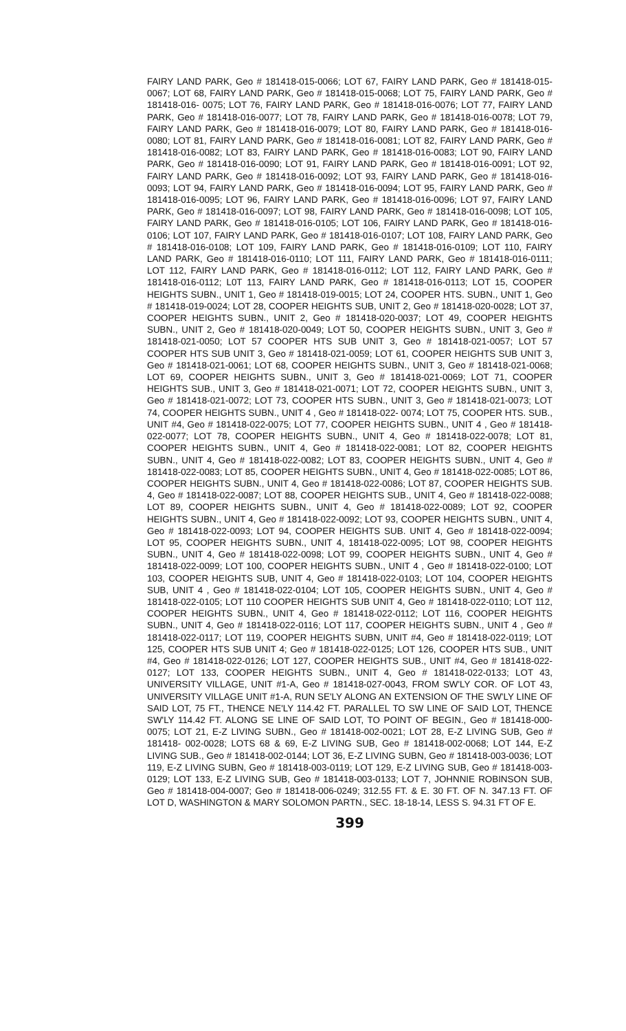FAIRY LAND PARK, Geo # 181418-015-0066; LOT 67, FAIRY LAND PARK, Geo # 181418-015-0067; LOT 68, FAIRY LAND PARK, Geo # 181418-015-0068; LOT 75, FAIRY LAND PARK, Geo # 181418-016- 0075; LOT 76, FAIRY LAND PARK, Geo # 181418-016-0076; LOT 77, FAIRY LAND PARK, Geo # 181418-016-0077; LOT 78, FAIRY LAND PARK, Geo # 181418-016-0078; LOT 79, FAIRY LAND PARK, Geo # 181418-016-0079; LOT 80, FAIRY LAND PARK, Geo # 181418-016-0080; LOT 81, FAIRY LAND PARK, Geo # 181418-016-0081; LOT 82, FAIRY LAND PARK, Geo # 181418-016-0082; LOT 83, FAIRY LAND PARK, Geo # 181418-016-0083; LOT 90, FAIRY LAND PARK, Geo # 181418-016-0090; LOT 91, FAIRY LAND PARK, Geo # 181418-016-0091; LOT 92, FAIRY LAND PARK, Geo # 181418-016-0092; LOT 93, FAIRY LAND PARK, Geo # 181418-016- 0093; LOT 94, FAIRY LAND PARK, Geo # 181418-016-0094; LOT 95, FAIRY LAND PARK, Geo # 181418-016-0095; LOT 96, FAIRY LAND PARK, Geo # 181418-016-0096; LOT 97, FAIRY LAND PARK, Geo # 181418-016-0097; LOT 98, FAIRY LAND PARK, Geo # 181418-016-0098; LOT 105, FAIRY LAND PARK, Geo # 181418-016-0105; LOT 106, FAIRY LAND PARK, Geo # 181418-016-0106; LOT 107, FAIRY LAND PARK, Geo # 181418-016-0107; LOT 108, FAIRY LAND PARK, Geo # 181418-016-0108; LOT 109, FAIRY LAND PARK, Geo # 181418-016-0109; LOT 110, FAIRY LAND PARK, Geo # 181418-016-0110; LOT 111, FAIRY LAND PARK, Geo # 181418-016-0111; LOT 112, FAIRY LAND PARK, Geo # 181418-016-0112; LOT 112, FAIRY LAND PARK, Geo # 181418-016-0112; L0T 113, FAIRY LAND PARK, Geo # 181418-016-0113; LOT 15, COOPER HEIGHTS SUBN., UNIT 1, Geo # 181418-019-0015; LOT 24, COOPER HTS. SUBN., UNIT 1, Geo # 181418-019-0024; LOT 28, COOPER HEIGHTS SUB, UNIT 2, Geo # 181418-020-0028; LOT 37, COOPER HEIGHTS SUBN., UNIT 2, Geo # 181418-020-0037; LOT 49, COOPER HEIGHTS SUBN., UNIT 2, Geo # 181418-020-0049; LOT 50, COOPER HEIGHTS SUBN., UNIT 3, Geo # 181418-021-0050; LOT 57 COOPER HTS SUB UNIT 3, Geo # 181418-021-0057; LOT 57 COOPER HTS SUB UNIT 3, Geo # 181418-021-0059; LOT 61, COOPER HEIGHTS SUB UNIT 3, Geo # 181418-021-0061; LOT 68, COOPER HEIGHTS SUBN., UNIT 3, Geo # 181418-021-0068; LOT 69, COOPER HEIGHTS SUBN., UNIT 3, Geo # 181418-021-0069; LOT 71, COOPER HEIGHTS SUB., UNIT 3, Geo # 181418-021-0071; LOT 72, COOPER HEIGHTS SUBN., UNIT 3, Geo # 181418-021-0072; LOT 73, COOPER HTS SUBN., UNIT 3, Geo # 181418-021-0073; LOT 74, COOPER HEIGHTS SUBN., UNIT 4 , Geo # 181418-022- 0074; LOT 75, COOPER HTS. SUB., UNIT #4, Geo # 181418-022-0075; LOT 77, COOPER HEIGHTS SUBN., UNIT 4 , Geo # 181418-022-0077; LOT 78, COOPER HEIGHTS SUBN., UNIT 4, Geo # 181418-022-0078; LOT 81, COOPER HEIGHTS SUBN., UNIT 4, Geo # 181418-022-0081; LOT 82, COOPER HEIGHTS SUBN., UNIT 4, Geo # 181418-022-0082; LOT 83, COOPER HEIGHTS SUBN., UNIT 4, Geo # 181418-022-0083; LOT 85, COOPER HEIGHTS SUBN., UNIT 4, Geo # 181418-022-0085; LOT 86, COOPER HEIGHTS SUBN., UNIT 4, Geo # 181418-022-0086; LOT 87, COOPER HEIGHTS SUB. 4, Geo # 181418-022-0087; LOT 88, COOPER HEIGHTS SUB., UNIT 4, Geo # 181418-022-0088; LOT 89, COOPER HEIGHTS SUBN., UNIT 4, Geo # 181418-022-0089; LOT 92, COOPER HEIGHTS SUBN., UNIT 4, Geo # 181418-022-0092; LOT 93, COOPER HEIGHTS SUBN., UNIT 4, Geo # 181418-022-0093; LOT 94, COOPER HEIGHTS SUB. UNIT 4, Geo # 181418-022-0094; LOT 95, COOPER HEIGHTS SUBN., UNIT 4, 181418-022-0095; LOT 98, COOPER HEIGHTS SUBN., UNIT 4, Geo # 181418-022-0098; LOT 99, COOPER HEIGHTS SUBN., UNIT 4, Geo # 181418-022-0099; LOT 100, COOPER HEIGHTS SUBN., UNIT 4 , Geo # 181418-022-0100; LOT 103, COOPER HEIGHTS SUB, UNIT 4, Geo # 181418-022-0103; LOT 104, COOPER HEIGHTS SUB, UNIT 4 , Geo # 181418-022-0104; LOT 105, COOPER HEIGHTS SUBN., UNIT 4, Geo # 181418-022-0105; LOT 110 COOPER HEIGHTS SUB UNIT 4, Geo # 181418-022-0110; LOT 112, COOPER HEIGHTS SUBN., UNIT 4, Geo # 181418-022-0112; LOT 116, COOPER HEIGHTS SUBN., UNIT 4, Geo # 181418-022-0116; LOT 117, COOPER HEIGHTS SUBN., UNIT 4 , Geo # 181418-022-0117; LOT 119, COOPER HEIGHTS SUBN, UNIT #4, Geo # 181418-022-0119; LOT 125, COOPER HTS SUB UNIT 4; Geo # 181418-022-0125; LOT 126, COOPER HTS SUB., UNIT #4, Geo # 181418-022-0126; LOT 127, COOPER HEIGHTS SUB., UNIT #4, Geo # 181418-022-0127; LOT 133, COOPER HEIGHTS SUBN., UNIT 4, Geo # 181418-022-0133; LOT 43, UNIVERSITY VILLAGE, UNIT #1-A, Geo # 181418-027-0043, FROM SW'LY COR. OF LOT 43, UNIVERSITY VILLAGE UNIT #1-A, RUN SE'LY ALONG AN EXTENSION OF THE SW'LY LINE OF SAID LOT, 75 FT., THENCE NE'LY 114.42 FT. PARALLEL TO SW LINE OF SAID LOT, THENCE SW'LY 114.42 FT. ALONG SE LINE OF SAID LOT, TO POINT OF BEGIN., Geo # 181418-000-0075; LOT 21, E-Z LIVING SUBN., Geo # 181418-002-0021; LOT 28, E-Z LIVING SUB, Geo # 181418- 002-0028; LOTS 68 & 69, E-Z LIVING SUB, Geo # 181418-002-0068; LOT 144, E-Z LIVING SUB., Geo # 181418-002-0144; LOT 36, E-Z LIVING SUBN, Geo # 181418-003-0036; LOT 119, E-Z LIVING SUBN, Geo # 181418-003-0119; LOT 129, E-Z LIVING SUB, Geo # 181418-003- 0129; LOT 133, E-Z LIVING SUB, Geo # 181418-003-0133; LOT 7, JOHNNIE ROBINSON SUB, Geo # 181418-004-0007; Geo # 181418-006-0249; 312.55 FT. & E. 30 FT. OF N. 347.13 FT. OF LOT D, WASHINGTON & MARY SOLOMON PARTN., SEC. 18-18-14, LESS S. 94.31 FT OF E.
399